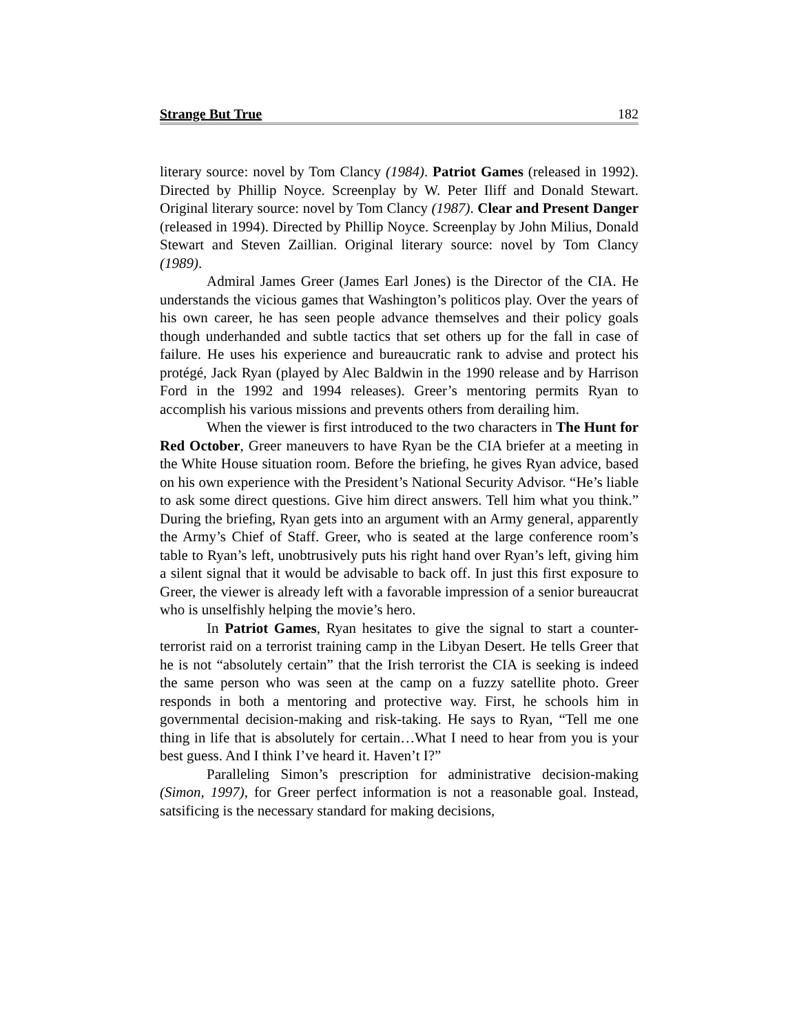Strange But True 182
literary source: novel by Tom Clancy (1984). Patriot Games (released in 1992). Directed by Phillip Noyce. Screenplay by W. Peter Iliff and Donald Stewart. Original literary source: novel by Tom Clancy (1987). Clear and Present Danger (released in 1994). Directed by Phillip Noyce. Screenplay by John Milius, Donald Stewart and Steven Zaillian. Original literary source: novel by Tom Clancy (1989).
Admiral James Greer (James Earl Jones) is the Director of the CIA. He understands the vicious games that Washington’s politicos play. Over the years of his own career, he has seen people advance themselves and their policy goals though underhanded and subtle tactics that set others up for the fall in case of failure. He uses his experience and bureaucratic rank to advise and protect his protégé, Jack Ryan (played by Alec Baldwin in the 1990 release and by Harrison Ford in the 1992 and 1994 releases). Greer’s mentoring permits Ryan to accomplish his various missions and prevents others from derailing him.
When the viewer is first introduced to the two characters in The Hunt for Red October, Greer maneuvers to have Ryan be the CIA briefer at a meeting in the White House situation room. Before the briefing, he gives Ryan advice, based on his own experience with the President’s National Security Advisor. “He’s liable to ask some direct questions. Give him direct answers. Tell him what you think.” During the briefing, Ryan gets into an argument with an Army general, apparently the Army’s Chief of Staff. Greer, who is seated at the large conference room’s table to Ryan’s left, unobtrusively puts his right hand over Ryan’s left, giving him a silent signal that it would be advisable to back off. In just this first exposure to Greer, the viewer is already left with a favorable impression of a senior bureaucrat who is unselfishly helping the movie’s hero.
In Patriot Games, Ryan hesitates to give the signal to start a counter-terrorist raid on a terrorist training camp in the Libyan Desert. He tells Greer that he is not “absolutely certain” that the Irish terrorist the CIA is seeking is indeed the same person who was seen at the camp on a fuzzy satellite photo. Greer responds in both a mentoring and protective way. First, he schools him in governmental decision-making and risk-taking. He says to Ryan, “Tell me one thing in life that is absolutely for certain…What I need to hear from you is your best guess. And I think I’ve heard it. Haven’t I?”
Paralleling Simon’s prescription for administrative decision-making (Simon, 1997), for Greer perfect information is not a reasonable goal. Instead, satsificing is the necessary standard for making decisions,